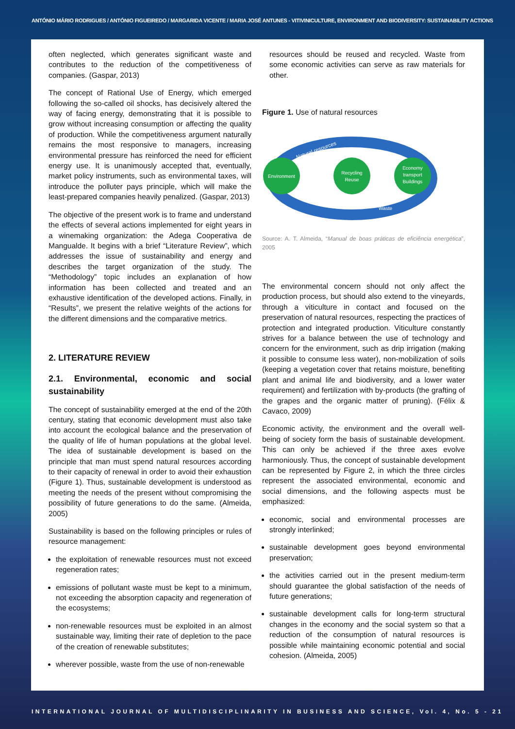ANTÓNIO MÁRIO RODRIGUES / ANTÓNIO FIGUEIREDO / MARGARIDA VICENTE / MARIA JOSÉ ANTUNES - VITIVINICULTURE, ENVIRONMENT AND BIODIVERSITY: SUSTAINABILITY ACTIONS
often neglected, which generates significant waste and contributes to the reduction of the competitiveness of companies. (Gaspar, 2013)
The concept of Rational Use of Energy, which emerged following the so-called oil shocks, has decisively altered the way of facing energy, demonstrating that it is possible to grow without increasing consumption or affecting the quality of production. While the competitiveness argument naturally remains the most responsive to managers, increasing environmental pressure has reinforced the need for efficient energy use. It is unanimously accepted that, eventually, market policy instruments, such as environmental taxes, will introduce the polluter pays principle, which will make the least-prepared companies heavily penalized. (Gaspar, 2013)
The objective of the present work is to frame and understand the effects of several actions implemented for eight years in a winemaking organization: the Adega Cooperativa de Mangualde. It begins with a brief “Literature Review”, which addresses the issue of sustainability and energy and describes the target organization of the study. The “Methodology” topic includes an explanation of how information has been collected and treated and an exhaustive identification of the developed actions. Finally, in “Results”, we present the relative weights of the actions for the different dimensions and the comparative metrics.
2. LITERATURE REVIEW
2.1. Environmental, economic and social sustainability
The concept of sustainability emerged at the end of the 20th century, stating that economic development must also take into account the ecological balance and the preservation of the quality of life of human populations at the global level. The idea of sustainable development is based on the principle that man must spend natural resources according to their capacity of renewal in order to avoid their exhaustion (Figure 1). Thus, sustainable development is understood as meeting the needs of the present without compromising the possibility of future generations to do the same. (Almeida, 2005)
Sustainability is based on the following principles or rules of resource management:
the exploitation of renewable resources must not exceed regeneration rates;
emissions of pollutant waste must be kept to a minimum, not exceeding the absorption capacity and regeneration of the ecosystems;
non-renewable resources must be exploited in an almost sustainable way, limiting their rate of depletion to the pace of the creation of renewable substitutes;
wherever possible, waste from the use of non-renewable
resources should be reused and recycled. Waste from some economic activities can serve as raw materials for other.
Figure 1. Use of natural resources
Natural resources
Waste
Environment
Recycling
Reuse
Economy
transport
Buildings
Source: A. T. Almeida, “Manual de boas práticas de eficiência energética”, 2005
The environmental concern should not only affect the production process, but should also extend to the vineyards, through a viticulture in contact and focused on the preservation of natural resources, respecting the practices of protection and integrated production. Viticulture constantly strives for a balance between the use of technology and concern for the environment, such as drip irrigation (making it possible to consume less water), non-mobilization of soils (keeping a vegetation cover that retains moisture, benefiting plant and animal life and biodiversity, and a lower water requirement) and fertilization with by-products (the grafting of the grapes and the organic matter of pruning). (Félix & Cavaco, 2009)
Economic activity, the environment and the overall well-being of society form the basis of sustainable development. This can only be achieved if the three axes evolve harmoniously. Thus, the concept of sustainable development can be represented by Figure 2, in which the three circles represent the associated environmental, economic and social dimensions, and the following aspects must be emphasized:
economic, social and environmental processes are strongly interlinked;
sustainable development goes beyond environmental preservation;
the activities carried out in the present medium-term should guarantee the global satisfaction of the needs of future generations;
sustainable development calls for long-term structural changes in the economy and the social system so that a reduction of the consumption of natural resources is possible while maintaining economic potential and social cohesion. (Almeida, 2005)
INTERNATIONAL JOURNAL OF MULTIDISCIPLINARITY IN BUSINESS AND SCIENCE, Vol. 4, No. 5 - 21